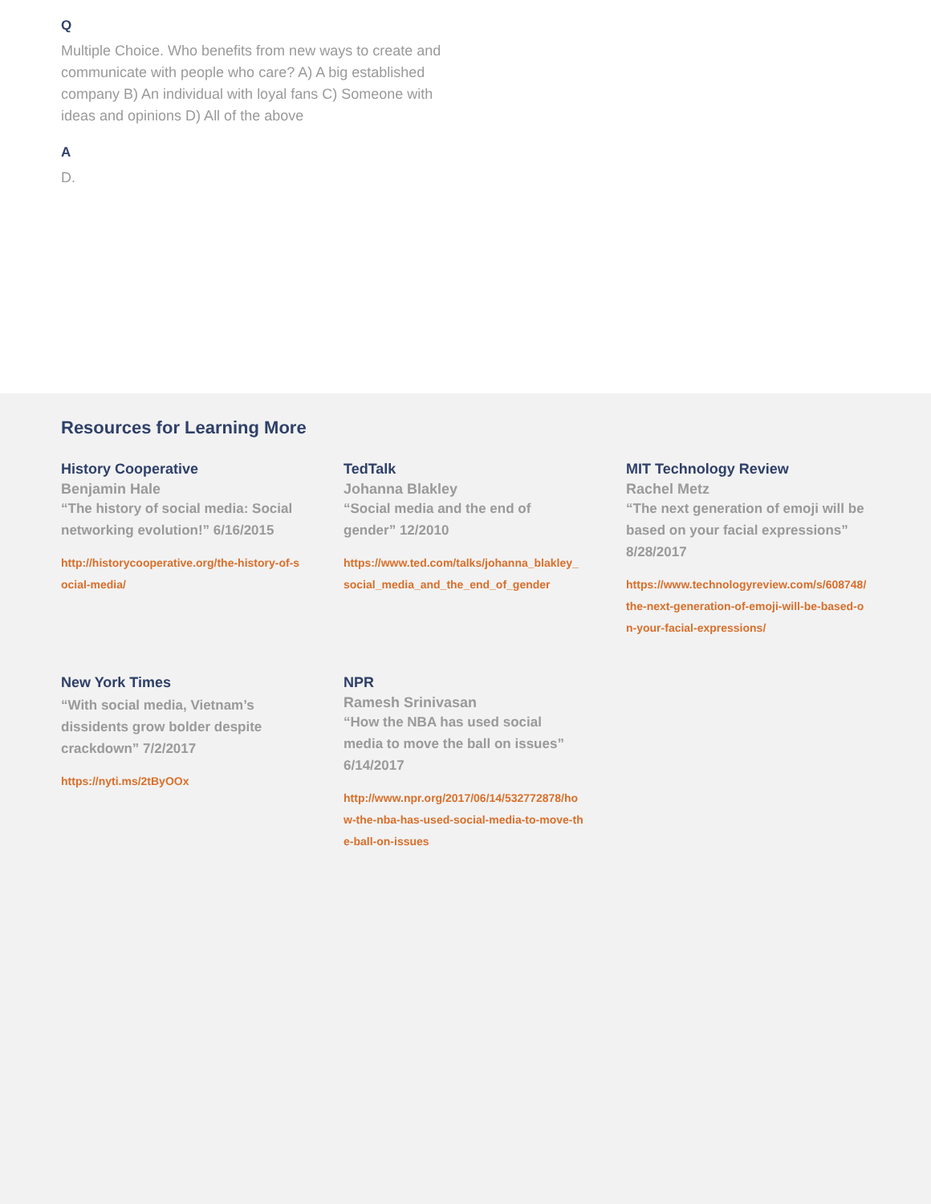Q
Multiple Choice. Who benefits from new ways to create and communicate with people who care? A) A big established company B) An individual with loyal fans C) Someone with ideas and opinions D) All of the above
A
D.
Resources for Learning More
History Cooperative
Benjamin Hale
“The history of social media: Social networking evolution!” 6/16/2015
http://historycooperative.org/the-history-of-social-media/
TedTalk
Johanna Blakley
“Social media and the end of gender” 12/2010
https://www.ted.com/talks/johanna_blakley_social_media_and_the_end_of_gender
MIT Technology Review
Rachel Metz
“The next generation of emoji will be based on your facial expressions” 8/28/2017
https://www.technologyreview.com/s/608748/the-next-generation-of-emoji-will-be-based-on-your-facial-expressions/
New York Times
“With social media, Vietnam’s dissidents grow bolder despite crackdown” 7/2/2017
https://nyti.ms/2tByOOx
NPR
Ramesh Srinivasan
“How the NBA has used social media to move the ball on issues” 6/14/2017
http://www.npr.org/2017/06/14/532772878/how-the-nba-has-used-social-media-to-move-the-ball-on-issues